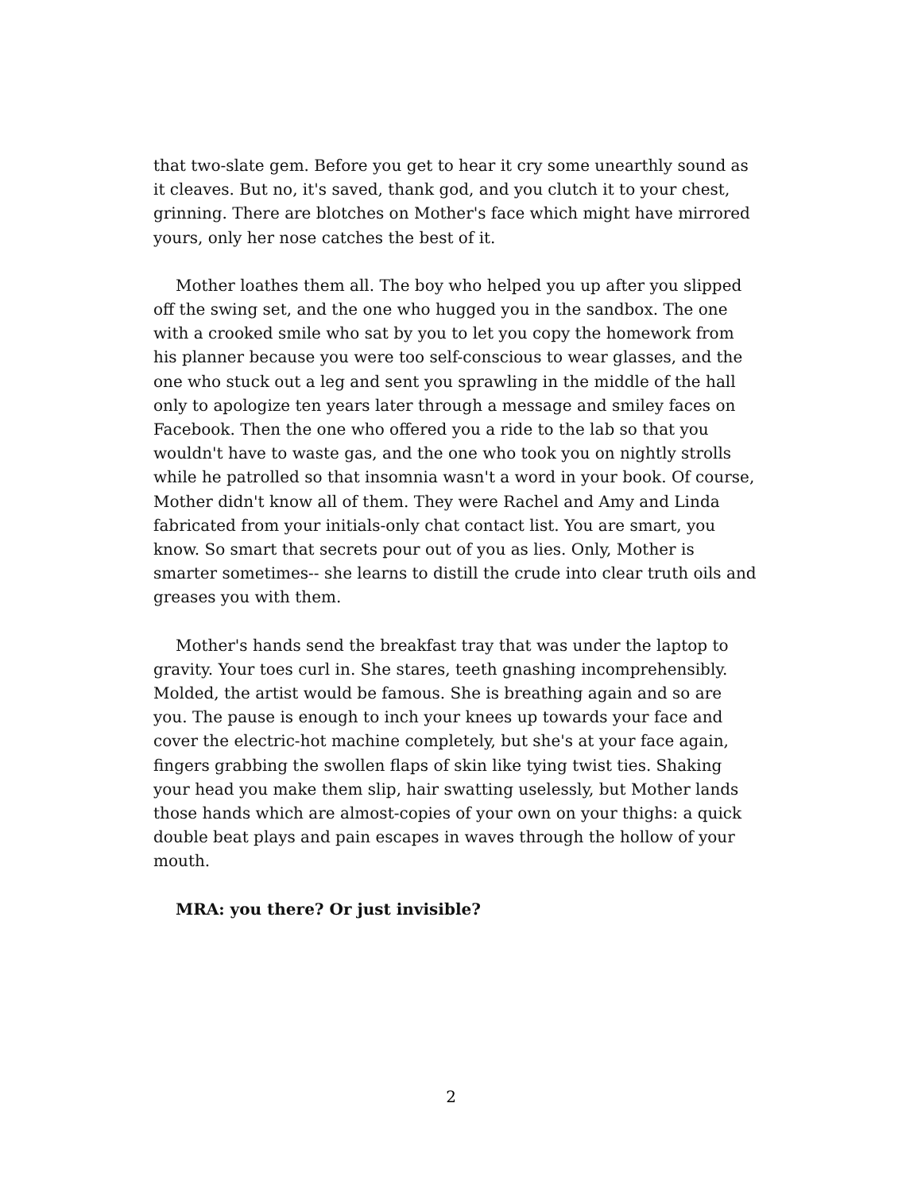that two-slate gem. Before you get to hear it cry some unearthly sound as it cleaves. But no, it's saved, thank god, and you clutch it to your chest, grinning. There are blotches on Mother's face which might have mirrored yours, only her nose catches the best of it.
Mother loathes them all. The boy who helped you up after you slipped off the swing set, and the one who hugged you in the sandbox. The one with a crooked smile who sat by you to let you copy the homework from his planner because you were too self-conscious to wear glasses, and the one who stuck out a leg and sent you sprawling in the middle of the hall only to apologize ten years later through a message and smiley faces on Facebook. Then the one who offered you a ride to the lab so that you wouldn't have to waste gas, and the one who took you on nightly strolls while he patrolled so that insomnia wasn't a word in your book. Of course, Mother didn't know all of them. They were Rachel and Amy and Linda fabricated from your initials-only chat contact list. You are smart, you know. So smart that secrets pour out of you as lies. Only, Mother is smarter sometimes-- she learns to distill the crude into clear truth oils and greases you with them.
Mother's hands send the breakfast tray that was under the laptop to gravity. Your toes curl in. She stares, teeth gnashing incomprehensibly. Molded, the artist would be famous. She is breathing again and so are you. The pause is enough to inch your knees up towards your face and cover the electric-hot machine completely, but she's at your face again, fingers grabbing the swollen flaps of skin like tying twist ties. Shaking your head you make them slip, hair swatting uselessly, but Mother lands those hands which are almost-copies of your own on your thighs: a quick double beat plays and pain escapes in waves through the hollow of your mouth.
MRA: you there? Or just invisible?
2